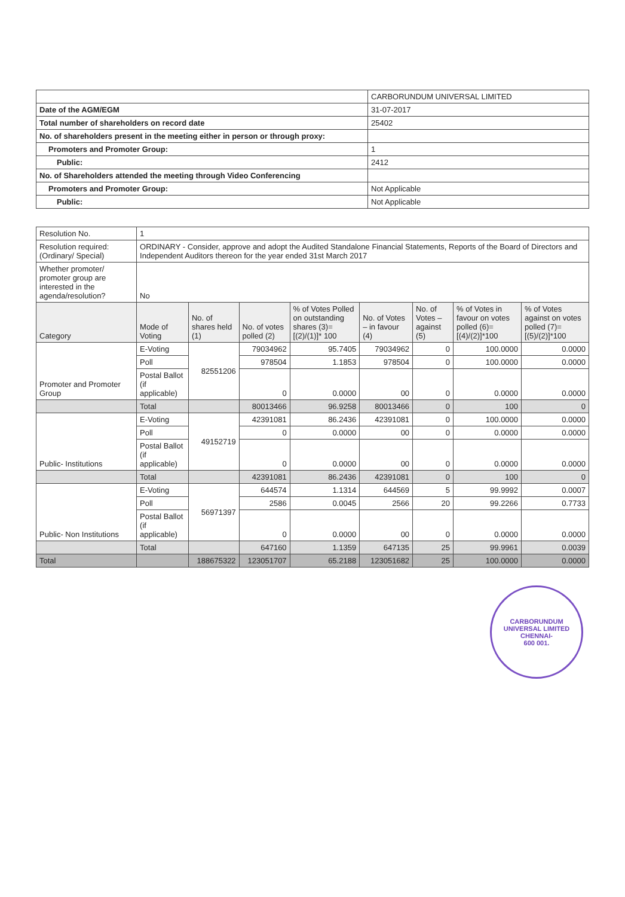| | CARBORUNDUM UNIVERSAL LIMITED |
| Date of the AGM/EGM | 31-07-2017 |
| Total number of shareholders on record date | 25402 |
| No. of shareholders present in the meeting either in person or through proxy: | |
| Promoters and Promoter Group: | 1 |
| Public: | 2412 |
| No. of Shareholders attended the meeting through Video Conferencing | |
| Promoters and Promoter Group: | Not Applicable |
| Public: | Not Applicable |
| Resolution No. | 1 | | | | | | | |
| Resolution required: (Ordinary/ Special) | ORDINARY - Consider, approve and adopt the Audited Standalone Financial Statements, Reports of the Board of Directors and Independent Auditors thereon for the year ended 31st March 2017 | | | | | | | |
| Whether promoter/ promoter group are interested in the agenda/resolution? | No | | | | | | | |
| Category | Mode of Voting | No. of shares held (1) | No. of votes polled (2) | % of Votes Polled on outstanding shares (3)=[(2)/(1)]* 100 | No. of Votes – in favour (4) | No. of Votes – against (5) | % of Votes in favour on votes polled (6)=[(4)/(2)]*100 | % of Votes against on votes polled (7)=[(5)/(2)]*100 |
| Promoter and Promoter Group | E-Voting | 82551206 | 79034962 | 95.7405 | 79034962 | 0 | 100.0000 | 0.0000 |
| | Poll | | 978504 | 1.1853 | 978504 | 0 | 100.0000 | 0.0000 |
| | Postal Ballot (if applicable) | | 0 | 0.0000 | 00 | 0 | 0.0000 | 0.0000 |
| | Total | | 80013466 | 96.9258 | 80013466 | 0 | 100 | 0 |
| Public- Institutions | E-Voting | 49152719 | 42391081 | 86.2436 | 42391081 | 0 | 100.0000 | 0.0000 |
| | Poll | | 0 | 0.0000 | 00 | 0 | 0.0000 | 0.0000 |
| | Postal Ballot (if applicable) | | 0 | 0.0000 | 00 | 0 | 0.0000 | 0.0000 |
| | Total | | 42391081 | 86.2436 | 42391081 | 0 | 100 | 0 |
| Public- Non Institutions | E-Voting | 56971397 | 644574 | 1.1314 | 644569 | 5 | 99.9992 | 0.0007 |
| | Poll | | 2586 | 0.0045 | 2566 | 20 | 99.2266 | 0.7733 |
| | Postal Ballot (if applicable) | | 0 | 0.0000 | 00 | 0 | 0.0000 | 0.0000 |
| | Total | | 647160 | 1.1359 | 647135 | 25 | 99.9961 | 0.0039 |
| Total | | 188675322 | 123051707 | 65.2188 | 123051682 | 25 | 100.0000 | 0.0000 |
CARBORUNDUM UNIVERSAL LIMITED
CHENNAI-
600 001.